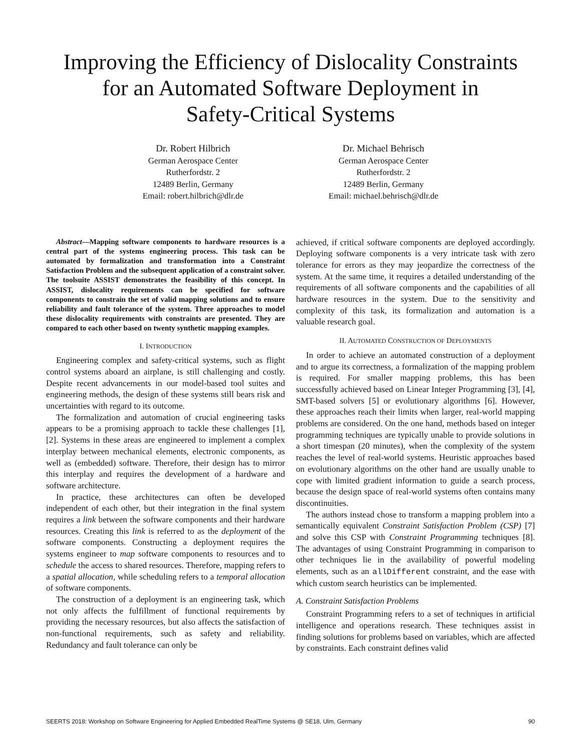Improving the Efficiency of Dislocality Constraints
for an Automated Software Deployment in
Safety-Critical Systems
Dr. Robert Hilbrich
German Aerospace Center
Rutherfordstr. 2
12489 Berlin, Germany
Email: robert.hilbrich@dlr.de
Dr. Michael Behrisch
German Aerospace Center
Rutherfordstr. 2
12489 Berlin, Germany
Email: michael.behrisch@dlr.de
Abstract—Mapping software components to hardware resources is a central part of the systems engineering process. This task can be automated by formalization and transformation into a Constraint Satisfaction Problem and the subsequent application of a constraint solver. The toolsuite ASSIST demonstrates the feasibility of this concept. In ASSIST, dislocality requirements can be specified for software components to constrain the set of valid mapping solutions and to ensure reliability and fault tolerance of the system. Three approaches to model these dislocality requirements with constraints are presented. They are compared to each other based on twenty synthetic mapping examples.
I. INTRODUCTION
Engineering complex and safety-critical systems, such as flight control systems aboard an airplane, is still challenging and costly. Despite recent advancements in our model-based tool suites and engineering methods, the design of these systems still bears risk and uncertainties with regard to its outcome.
The formalization and automation of crucial engineering tasks appears to be a promising approach to tackle these challenges [1], [2]. Systems in these areas are engineered to implement a complex interplay between mechanical elements, electronic components, as well as (embedded) software. Therefore, their design has to mirror this interplay and requires the development of a hardware and software architecture.
In practice, these architectures can often be developed independent of each other, but their integration in the final system requires a link between the software components and their hardware resources. Creating this link is referred to as the deployment of the software components. Constructing a deployment requires the systems engineer to map software components to resources and to schedule the access to shared resources. Therefore, mapping refers to a spatial allocation, while scheduling refers to a temporal allocation of software components.
The construction of a deployment is an engineering task, which not only affects the fulfillment of functional requirements by providing the necessary resources, but also affects the satisfaction of non-functional requirements, such as safety and reliability. Redundancy and fault tolerance can only be
achieved, if critical software components are deployed accordingly. Deploying software components is a very intricate task with zero tolerance for errors as they may jeopardize the correctness of the system. At the same time, it requires a detailed understanding of the requirements of all software components and the capabilities of all hardware resources in the system. Due to the sensitivity and complexity of this task, its formalization and automation is a valuable research goal.
II. AUTOMATED CONSTRUCTION OF DEPLOYMENTS
In order to achieve an automated construction of a deployment and to argue its correctness, a formalization of the mapping problem is required. For smaller mapping problems, this has been successfully achieved based on Linear Integer Programming [3], [4], SMT-based solvers [5] or evolutionary algorithms [6]. However, these approaches reach their limits when larger, real-world mapping problems are considered. On the one hand, methods based on integer programming techniques are typically unable to provide solutions in a short timespan (20 minutes), when the complexity of the system reaches the level of real-world systems. Heuristic approaches based on evolutionary algorithms on the other hand are usually unable to cope with limited gradient information to guide a search process, because the design space of real-world systems often contains many discontinuities.
The authors instead chose to transform a mapping problem into a semantically equivalent Constraint Satisfaction Problem (CSP) [7] and solve this CSP with Constraint Programming techniques [8]. The advantages of using Constraint Programming in comparison to other techniques lie in the availability of powerful modeling elements, such as an allDifferent constraint, and the ease with which custom search heuristics can be implemented.
A. Constraint Satisfaction Problems
Constraint Programming refers to a set of techniques in artificial intelligence and operations research. These techniques assist in finding solutions for problems based on variables, which are affected by constraints. Each constraint defines valid
SEERTS 2018: Workshop on Software Engineering for Applied Embedded RealTime Systems @ SE18, Ulm, Germany 90